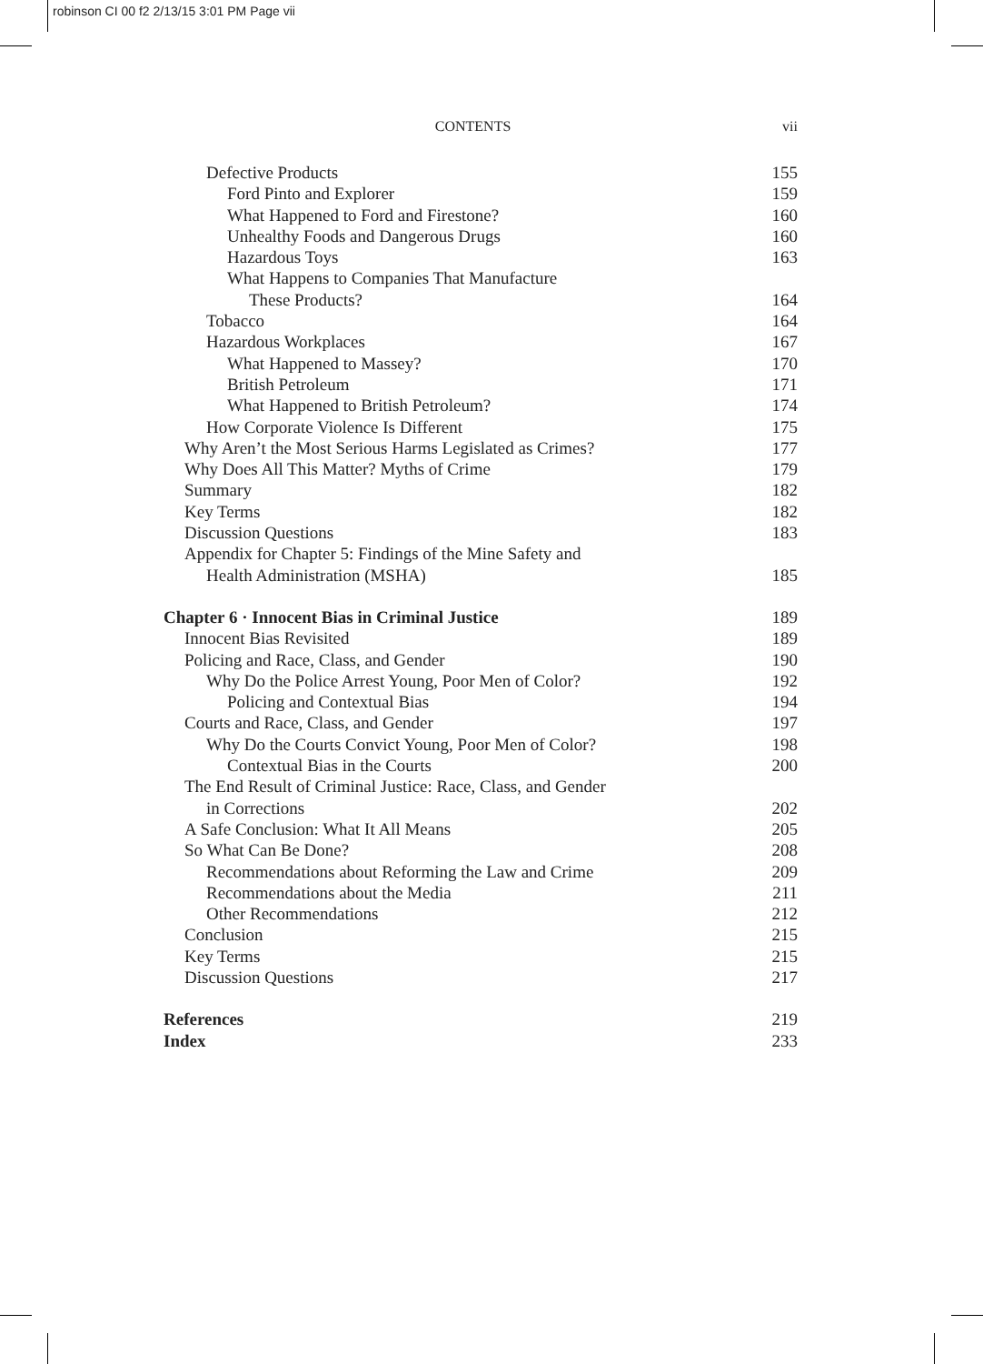robinson CI 00 f2 2/13/15 3:01 PM Page vii
CONTENTS vii
Defective Products 155
Ford Pinto and Explorer 159
What Happened to Ford and Firestone? 160
Unhealthy Foods and Dangerous Drugs 160
Hazardous Toys 163
What Happens to Companies That Manufacture
These Products? 164
Tobacco 164
Hazardous Workplaces 167
What Happened to Massey? 170
British Petroleum 171
What Happened to British Petroleum? 174
How Corporate Violence Is Different 175
Why Aren’t the Most Serious Harms Legislated as Crimes? 177
Why Does All This Matter? Myths of Crime 179
Summary 182
Key Terms 182
Discussion Questions 183
Appendix for Chapter 5: Findings of the Mine Safety and
Health Administration (MSHA) 185
Chapter 6 · Innocent Bias in Criminal Justice 189
Innocent Bias Revisited 189
Policing and Race, Class, and Gender 190
Why Do the Police Arrest Young, Poor Men of Color? 192
Policing and Contextual Bias 194
Courts and Race, Class, and Gender 197
Why Do the Courts Convict Young, Poor Men of Color? 198
Contextual Bias in the Courts 200
The End Result of Criminal Justice: Race, Class, and Gender
in Corrections 202
A Safe Conclusion: What It All Means 205
So What Can Be Done? 208
Recommendations about Reforming the Law and Crime 209
Recommendations about the Media 211
Other Recommendations 212
Conclusion 215
Key Terms 215
Discussion Questions 217
References 219
Index 233